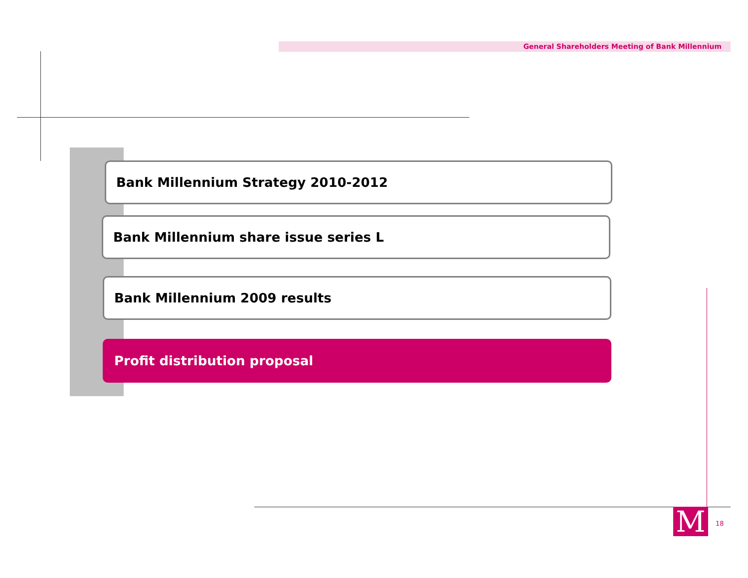General Shareholders Meeting of Bank Millennium
Bank Millennium Strategy 2010-2012
Bank Millennium share issue series L
Bank Millennium 2009 results
Profit distribution proposal
M 18